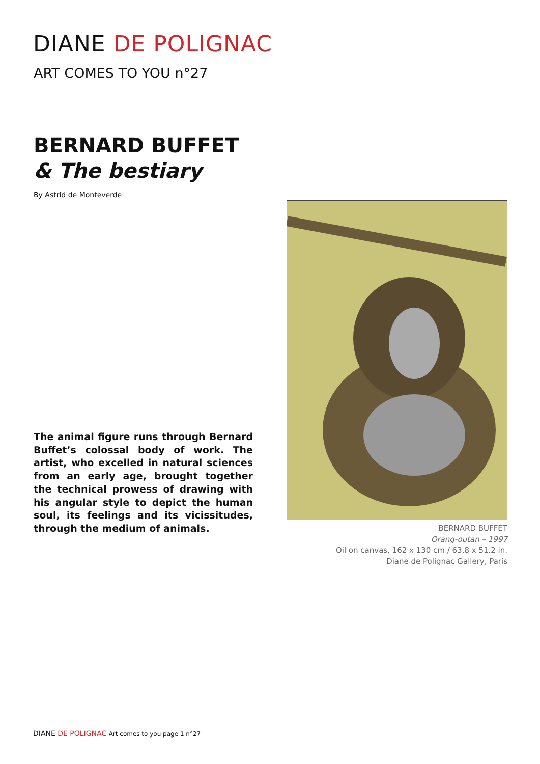DIANE DE POLIGNAC
ART COMES TO YOU n°27
BERNARD BUFFET
& The bestiary
By Astrid de Monteverde
The animal figure runs through Bernard Buffet’s colossal body of work. The artist, who excelled in natural sciences from an early age, brought together the technical prowess of drawing with his angular style to depict the human soul, its feelings and its vicissitudes, through the medium of animals.
BERNARD BUFFET
Orang-outan – 1997
Oil on canvas, 162 x 130 cm / 63.8 x 51.2 in.
Diane de Polignac Gallery, Paris
DIANE DE POLIGNAC Art comes to you page 1 n°27